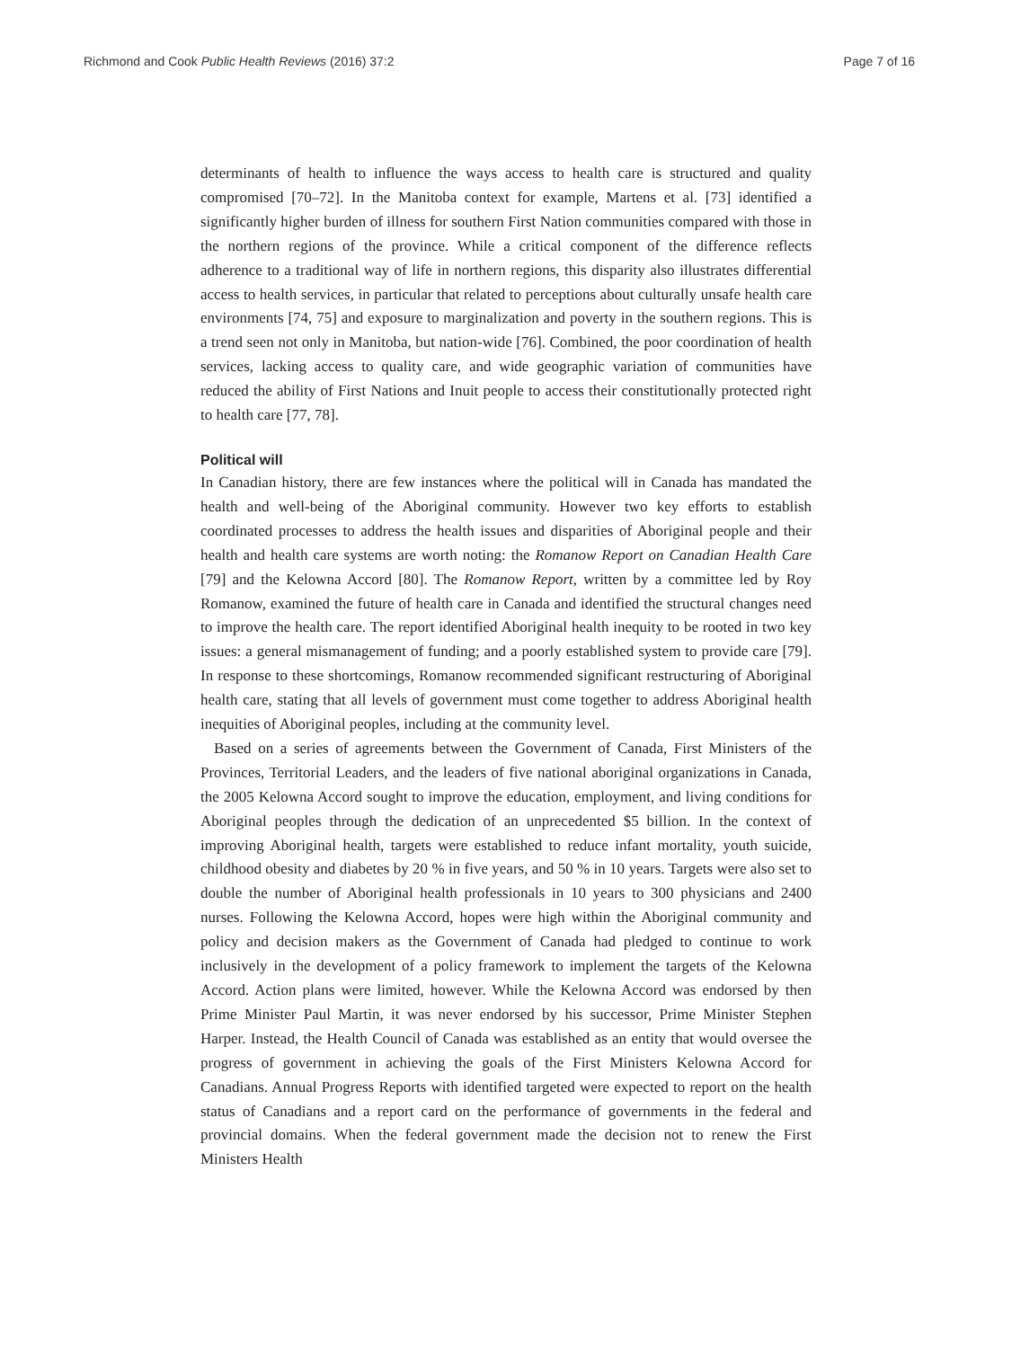Richmond and Cook Public Health Reviews (2016) 37:2 Page 7 of 16
determinants of health to influence the ways access to health care is structured and quality compromised [70–72]. In the Manitoba context for example, Martens et al. [73] identified a significantly higher burden of illness for southern First Nation communities compared with those in the northern regions of the province. While a critical component of the difference reflects adherence to a traditional way of life in northern regions, this disparity also illustrates differential access to health services, in particular that related to perceptions about culturally unsafe health care environments [74, 75] and exposure to marginalization and poverty in the southern regions. This is a trend seen not only in Manitoba, but nation-wide [76]. Combined, the poor coordination of health services, lacking access to quality care, and wide geographic variation of communities have reduced the ability of First Nations and Inuit people to access their constitutionally protected right to health care [77, 78].
Political will
In Canadian history, there are few instances where the political will in Canada has mandated the health and well-being of the Aboriginal community. However two key efforts to establish coordinated processes to address the health issues and disparities of Aboriginal people and their health and health care systems are worth noting: the Romanow Report on Canadian Health Care [79] and the Kelowna Accord [80]. The Romanow Report, written by a committee led by Roy Romanow, examined the future of health care in Canada and identified the structural changes need to improve the health care. The report identified Aboriginal health inequity to be rooted in two key issues: a general mismanagement of funding; and a poorly established system to provide care [79]. In response to these shortcomings, Romanow recommended significant restructuring of Aboriginal health care, stating that all levels of government must come together to address Aboriginal health inequities of Aboriginal peoples, including at the community level.
Based on a series of agreements between the Government of Canada, First Ministers of the Provinces, Territorial Leaders, and the leaders of five national aboriginal organizations in Canada, the 2005 Kelowna Accord sought to improve the education, employment, and living conditions for Aboriginal peoples through the dedication of an unprecedented $5 billion. In the context of improving Aboriginal health, targets were established to reduce infant mortality, youth suicide, childhood obesity and diabetes by 20 % in five years, and 50 % in 10 years. Targets were also set to double the number of Aboriginal health professionals in 10 years to 300 physicians and 2400 nurses. Following the Kelowna Accord, hopes were high within the Aboriginal community and policy and decision makers as the Government of Canada had pledged to continue to work inclusively in the development of a policy framework to implement the targets of the Kelowna Accord. Action plans were limited, however. While the Kelowna Accord was endorsed by then Prime Minister Paul Martin, it was never endorsed by his successor, Prime Minister Stephen Harper. Instead, the Health Council of Canada was established as an entity that would oversee the progress of government in achieving the goals of the First Ministers Kelowna Accord for Canadians. Annual Progress Reports with identified targeted were expected to report on the health status of Canadians and a report card on the performance of governments in the federal and provincial domains. When the federal government made the decision not to renew the First Ministers Health